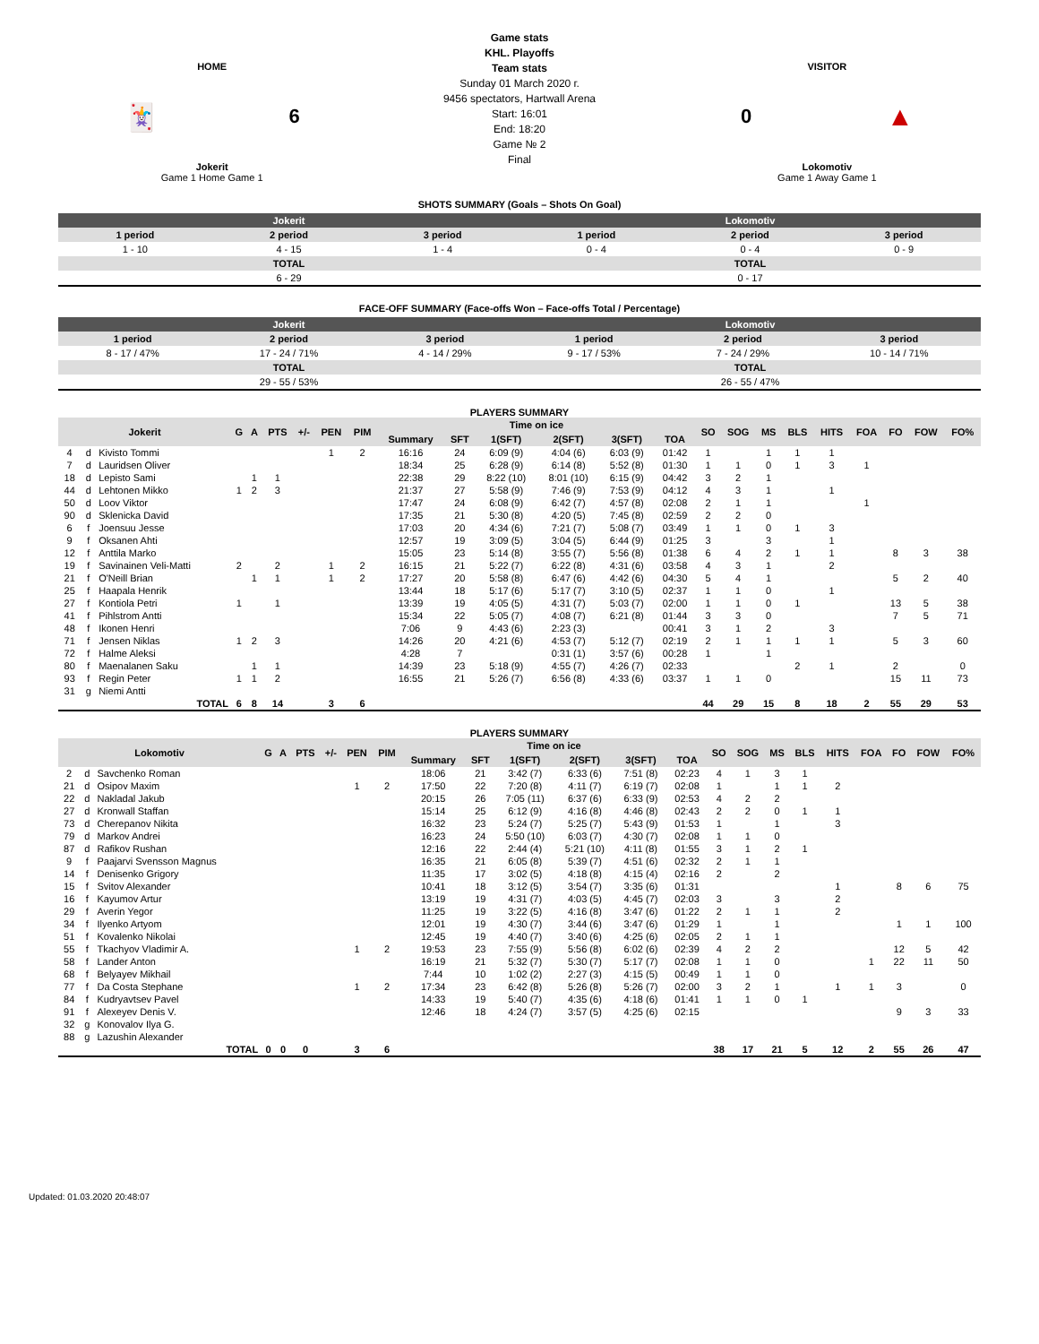HOME
🃏 6
Jokerit
Game 1 Home Game 1
Game stats
KHL. Playoffs
Team stats
Sunday 01 March 2020 г.
9456 spectators, Hartwall Arena
Start: 16:01
End: 18:20
Game № 2
Final
VISITOR
0 ▲
Lokomotiv
Game 1 Away Game 1
SHOTS SUMMARY (Goals – Shots On Goal)
| Jokerit | | | Lokomotiv | | |
| --- | --- | --- | --- | --- | --- |
| 1 period | 2 period | 3 period | 1 period | 2 period | 3 period |
| 1 - 10 | 4 - 15 | 1 - 4 | 0 - 4 | 0 - 4 | 0 - 9 |
| TOTAL | | | TOTAL | | |
| 6 - 29 | | | 0 - 17 | | |
FACE-OFF SUMMARY (Face-offs Won – Face-offs Total / Percentage)
| Jokerit | | | Lokomotiv | | |
| --- | --- | --- | --- | --- | --- |
| 1 period | 2 period | 3 period | 1 period | 2 period | 3 period |
| 8 - 17 / 47% | 17 - 24 / 71% | 4 - 14 / 29% | 9 - 17 / 53% | 7 - 24 / 29% | 10 - 14 / 71% |
| TOTAL | | | TOTAL | | |
| 29 - 55 / 53% | | | 26 - 55 / 47% | | |
PLAYERS SUMMARY
| Jokerit | | | G | A | PTS | +/- | PEN | PIM | Time on ice | | | | | | SO | SOG | MS | BLS | HITS | FOA | FO | FOW | FO% |
| --- | --- | --- | --- | --- | --- | --- | --- | --- | --- | --- | --- | --- | --- | --- | --- | --- | --- | --- | --- | --- | --- | --- | --- |
| | | | | | | | | | Summary | SFT | 1(SFT) | 2(SFT) | 3(SFT) | TOA | | | | | | | | | |
| 4 | d | Kivisto Tommi | | | | | 1 | 2 | 16:16 | 24 | 6:09 (9) | 4:04 (6) | 6:03 (9) | 01:42 | 1 | | 1 | 1 | 1 | | | | |
| 7 | d | Lauridsen Oliver | | | | | | | 18:34 | 25 | 6:28 (9) | 6:14 (8) | 5:52 (8) | 01:30 | 1 | 1 | 0 | 1 | 3 | 1 | | | |
| 18 | d | Lepisto Sami | | 1 | 1 | | | | 22:38 | 29 | 8:22 (10) | 8:01 (10) | 6:15 (9) | 04:42 | 3 | 2 | 1 | | | | | | |
| 44 | d | Lehtonen Mikko | 1 | 2 | 3 | | | | 21:37 | 27 | 5:58 (9) | 7:46 (9) | 7:53 (9) | 04:12 | 4 | 3 | 1 | | 1 | | | | |
| 50 | d | Loov Viktor | | | | | | | 17:47 | 24 | 6:08 (9) | 6:42 (7) | 4:57 (8) | 02:08 | 2 | 1 | 1 | | | 1 | | | |
| 90 | d | Sklenicka David | | | | | | | 17:35 | 21 | 5:30 (8) | 4:20 (5) | 7:45 (8) | 02:59 | 2 | 2 | 0 | | | | | | |
| 6 | f | Joensuu Jesse | | | | | | | 17:03 | 20 | 4:34 (6) | 7:21 (7) | 5:08 (7) | 03:49 | 1 | 1 | 0 | 1 | 3 | | | | |
| 9 | f | Oksanen Ahti | | | | | | | 12:57 | 19 | 3:09 (5) | 3:04 (5) | 6:44 (9) | 01:25 | 3 | | 3 | | 1 | | | | |
| 12 | f | Anttila Marko | | | | | | | 15:05 | 23 | 5:14 (8) | 3:55 (7) | 5:56 (8) | 01:38 | 6 | 4 | 2 | 1 | 1 | | 8 | 3 | 38 |
| 19 | f | Savinainen Veli-Matti | 2 | | 2 | | 1 | 2 | 16:15 | 21 | 5:22 (7) | 6:22 (8) | 4:31 (6) | 03:58 | 4 | 3 | 1 | | 2 | | | | |
| 21 | f | O'Neill Brian | | 1 | 1 | | 1 | 2 | 17:27 | 20 | 5:58 (8) | 6:47 (6) | 4:42 (6) | 04:30 | 5 | 4 | 1 | | | | 5 | 2 | 40 |
| 25 | f | Haapala Henrik | | | | | | | 13:44 | 18 | 5:17 (6) | 5:17 (7) | 3:10 (5) | 02:37 | 1 | 1 | 0 | | 1 | | | | |
| 27 | f | Kontiola Petri | 1 | | 1 | | | | 13:39 | 19 | 4:05 (5) | 4:31 (7) | 5:03 (7) | 02:00 | 1 | 1 | 0 | 1 | | | 13 | 5 | 38 |
| 41 | f | Pihlstrom Antti | | | | | | | 15:34 | 22 | 5:05 (7) | 4:08 (7) | 6:21 (8) | 01:44 | 3 | 3 | 0 | | | | 7 | 5 | 71 |
| 48 | f | Ikonen Henri | | | | | | | 7:06 | 9 | 4:43 (6) | 2:23 (3) | | 00:41 | 3 | 1 | 2 | | 3 | | | | |
| 71 | f | Jensen Niklas | 1 | 2 | 3 | | | | 14:26 | 20 | 4:21 (6) | 4:53 (7) | 5:12 (7) | 02:19 | 2 | 1 | 1 | 1 | 1 | | 5 | 3 | 60 |
| 72 | f | Halme Aleksi | | | | | | | 4:28 | 7 | | 0:31 (1) | 3:57 (6) | 00:28 | 1 | | 1 | | | | | | |
| 80 | f | Maenalanen Saku | | 1 | 1 | | | | 14:39 | 23 | 5:18 (9) | 4:55 (7) | 4:26 (7) | 02:33 | | | | 2 | 1 | | 2 | | 0 |
| 93 | f | Regin Peter | 1 | 1 | 2 | | | | 16:55 | 21 | 5:26 (7) | 6:56 (8) | 4:33 (6) | 03:37 | 1 | 1 | 0 | | | | 15 | 11 | 73 |
| 31 | g | Niemi Antti | | | | | | | | | | | | | | | | | | | | | |
| TOTAL | | | 6 | 8 | 14 | | 3 | 6 | | | | | | | 44 | 29 | 15 | 8 | 18 | 2 | 55 | 29 | 53 |
PLAYERS SUMMARY
| Lokomotiv | | | G | A | PTS | +/- | PEN | PIM | Time on ice | | | | | | SO | SOG | MS | BLS | HITS | FOA | FO | FOW | FO% |
| --- | --- | --- | --- | --- | --- | --- | --- | --- | --- | --- | --- | --- | --- | --- | --- | --- | --- | --- | --- | --- | --- | --- | --- |
| | | | | | | | | | Summary | SFT | 1(SFT) | 2(SFT) | 3(SFT) | TOA | | | | | | | | | |
| 2 | d | Savchenko Roman | | | | | | | 18:06 | 21 | 3:42 (7) | 6:33 (6) | 7:51 (8) | 02:23 | 4 | 1 | 3 | 1 | | | | | |
| 21 | d | Osipov Maxim | | | | | 1 | 2 | 17:50 | 22 | 7:20 (8) | 4:11 (7) | 6:19 (7) | 02:08 | 1 | | 1 | 1 | 2 | | | | |
| 22 | d | Nakladal Jakub | | | | | | | 20:15 | 26 | 7:05 (11) | 6:37 (6) | 6:33 (9) | 02:53 | 4 | 2 | 2 | | | | | | |
| 27 | d | Kronwall Staffan | | | | | | | 15:14 | 25 | 6:12 (9) | 4:16 (8) | 4:46 (8) | 02:43 | 2 | 2 | 0 | 1 | 1 | | | | |
| 73 | d | Cherepanov Nikita | | | | | | | 16:32 | 23 | 5:24 (7) | 5:25 (7) | 5:43 (9) | 01:53 | 1 | | 1 | | 3 | | | | |
| 79 | d | Markov Andrei | | | | | | | 16:23 | 24 | 5:50 (10) | 6:03 (7) | 4:30 (7) | 02:08 | 1 | 1 | 0 | | | | | | |
| 87 | d | Rafikov Rushan | | | | | | | 12:16 | 22 | 2:44 (4) | 5:21 (10) | 4:11 (8) | 01:55 | 3 | 1 | 2 | 1 | | | | | |
| 9 | f | Paajarvi Svensson Magnus | | | | | | | 16:35 | 21 | 6:05 (8) | 5:39 (7) | 4:51 (6) | 02:32 | 2 | 1 | 1 | | | | | | |
| 14 | f | Denisenko Grigory | | | | | | | 11:35 | 17 | 3:02 (5) | 4:18 (8) | 4:15 (4) | 02:16 | 2 | | 2 | | | | | | |
| 15 | f | Svitov Alexander | | | | | | | 10:41 | 18 | 3:12 (5) | 3:54 (7) | 3:35 (6) | 01:31 | | | | | 1 | | 8 | 6 | 75 |
| 16 | f | Kayumov Artur | | | | | | | 13:19 | 19 | 4:31 (7) | 4:03 (5) | 4:45 (7) | 02:03 | 3 | | 3 | | 2 | | | | |
| 29 | f | Averin Yegor | | | | | | | 11:25 | 19 | 3:22 (5) | 4:16 (8) | 3:47 (6) | 01:22 | 2 | 1 | 1 | | 2 | | | | |
| 34 | f | Ilyenko Artyom | | | | | | | 12:01 | 19 | 4:30 (7) | 3:44 (6) | 3:47 (6) | 01:29 | 1 | | 1 | | | | 1 | 1 | 100 |
| 51 | f | Kovalenko Nikolai | | | | | | | 12:45 | 19 | 4:40 (7) | 3:40 (6) | 4:25 (6) | 02:05 | 2 | 1 | 1 | | | | | | |
| 55 | f | Tkachyov Vladimir A. | | | | | 1 | 2 | 19:53 | 23 | 7:55 (9) | 5:56 (8) | 6:02 (6) | 02:39 | 4 | 2 | 2 | | | | 12 | 5 | 42 |
| 58 | f | Lander Anton | | | | | | | 16:19 | 21 | 5:32 (7) | 5:30 (7) | 5:17 (7) | 02:08 | 1 | 1 | 0 | | | 1 | 22 | 11 | 50 |
| 68 | f | Belyayev Mikhail | | | | | | | 7:44 | 10 | 1:02 (2) | 2:27 (3) | 4:15 (5) | 00:49 | 1 | 1 | 0 | | | | | | |
| 77 | f | Da Costa Stephane | | | | | 1 | 2 | 17:34 | 23 | 6:42 (8) | 5:26 (8) | 5:26 (7) | 02:00 | 3 | 2 | 1 | | 1 | 1 | 3 | | 0 |
| 84 | f | Kudryavtsev Pavel | | | | | | | 14:33 | 19 | 5:40 (7) | 4:35 (6) | 4:18 (6) | 01:41 | 1 | 1 | 0 | 1 | | | | | |
| 91 | f | Alexeyev Denis V. | | | | | | | 12:46 | 18 | 4:24 (7) | 3:57 (5) | 4:25 (6) | 02:15 | | | | | | | 9 | 3 | 33 |
| 32 | g | Konovalov Ilya G. | | | | | | | | | | | | | | | | | | | | | |
| 88 | g | Lazushin Alexander | | | | | | | | | | | | | | | | | | | | | |
| TOTAL | | | 0 | 0 | 0 | | 3 | 6 | | | | | | | 38 | 17 | 21 | 5 | 12 | 2 | 55 | 26 | 47 |
Updated: 01.03.2020 20:48:07